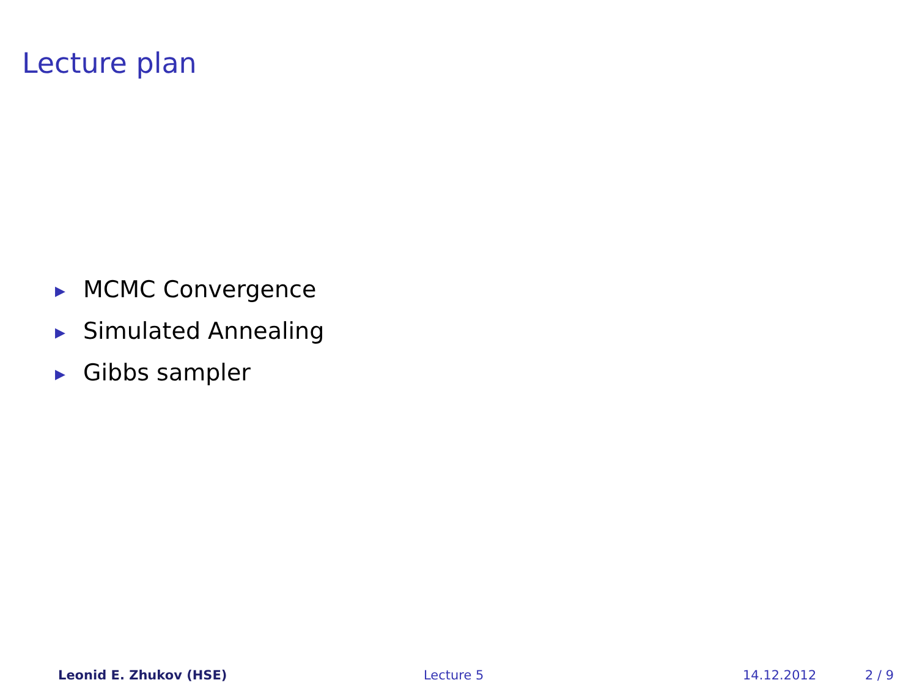Lecture plan
▶ MCMC Convergence
▶ Simulated Annealing
▶ Gibbs sampler
Leonid E. Zhukov (HSE) Lecture 5 14.12.2012 2 / 9